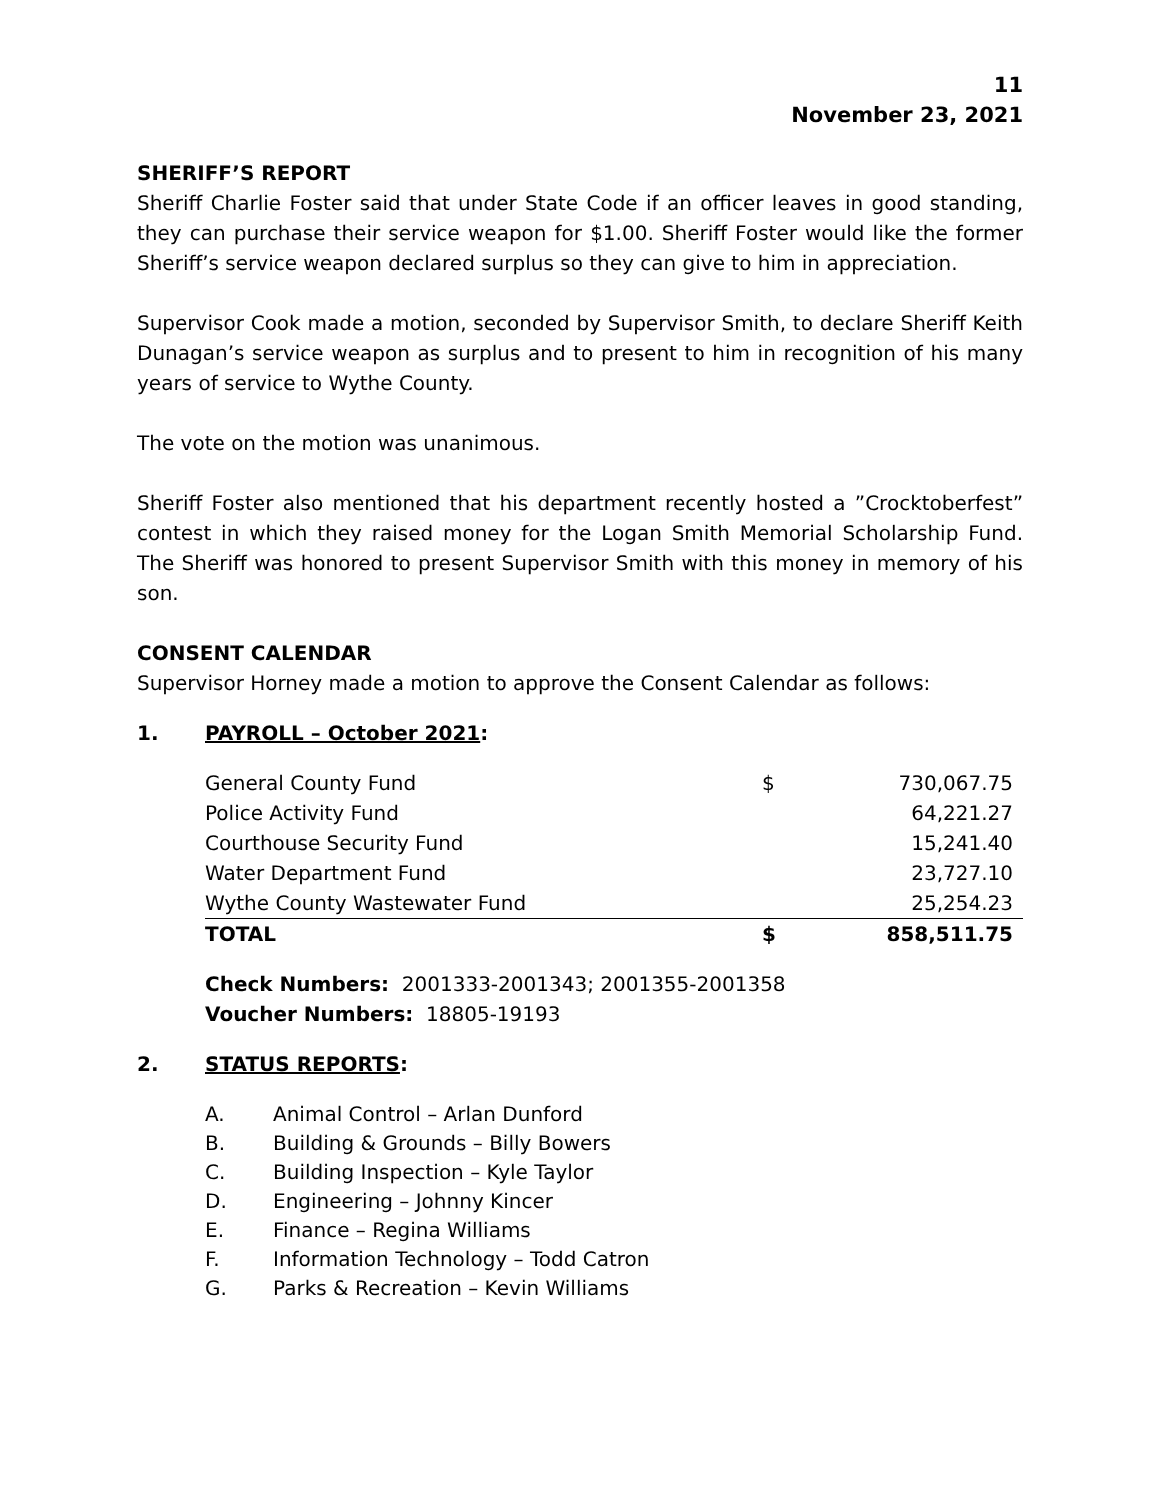11
November 23, 2021
SHERIFF’S REPORT
Sheriff Charlie Foster said that under State Code if an officer leaves in good standing, they can purchase their service weapon for $1.00. Sheriff Foster would like the former Sheriff’s service weapon declared surplus so they can give to him in appreciation.
Supervisor Cook made a motion, seconded by Supervisor Smith, to declare Sheriff Keith Dunagan’s service weapon as surplus and to present to him in recognition of his many years of service to Wythe County.
The vote on the motion was unanimous.
Sheriff Foster also mentioned that his department recently hosted a ”Crocktoberfest” contest in which they raised money for the Logan Smith Memorial Scholarship Fund. The Sheriff was honored to present Supervisor Smith with this money in memory of his son.
CONSENT CALENDAR
Supervisor Horney made a motion to approve the Consent Calendar as follows:
1. PAYROLL – October 2021:
| General County Fund | $ | 730,067.75 |
| Police Activity Fund | | 64,221.27 |
| Courthouse Security Fund | | 15,241.40 |
| Water Department Fund | | 23,727.10 |
| Wythe County Wastewater Fund | | 25,254.23 |
| TOTAL | $ | 858,511.75 |
Check Numbers: 2001333-2001343; 2001355-2001358
Voucher Numbers: 18805-19193
2. STATUS REPORTS:
A. Animal Control – Arlan Dunford
B. Building & Grounds – Billy Bowers
C. Building Inspection – Kyle Taylor
D. Engineering – Johnny Kincer
E. Finance – Regina Williams
F. Information Technology – Todd Catron
G. Parks & Recreation – Kevin Williams